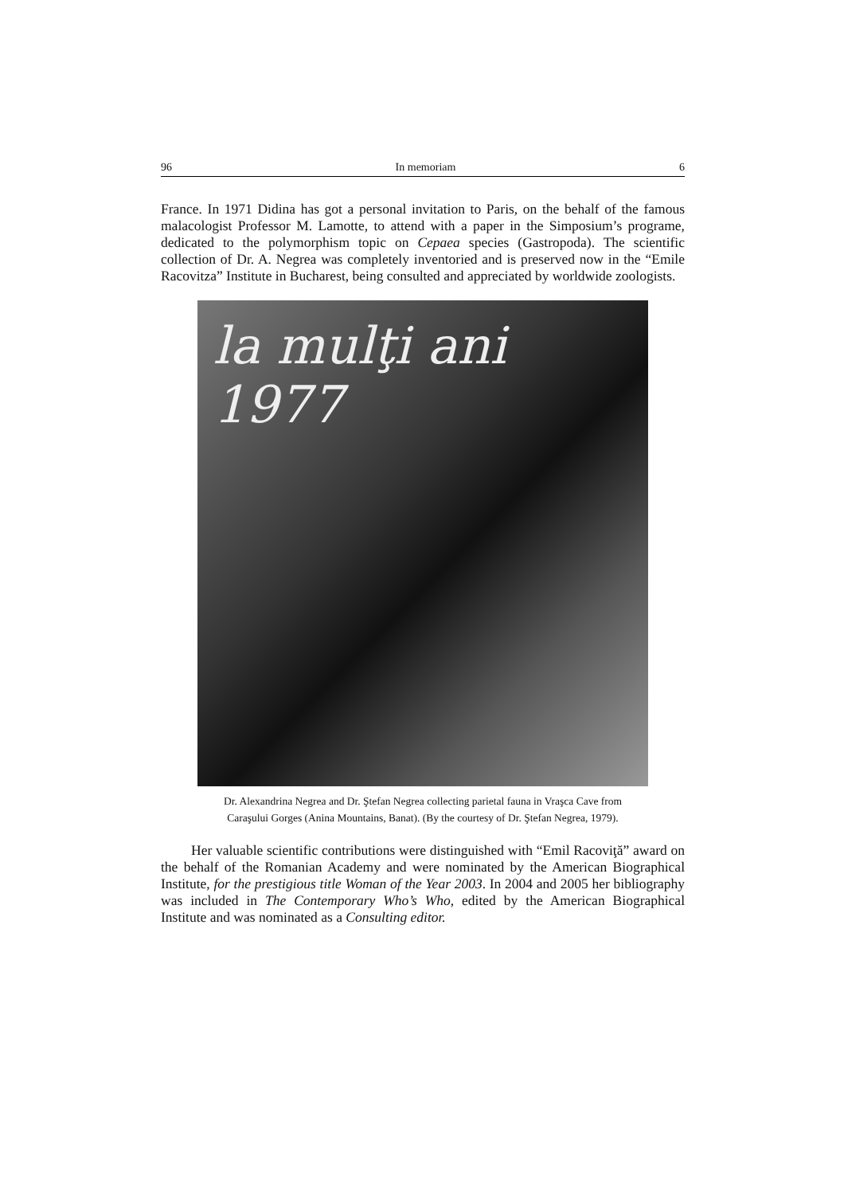96 In memoriam 6
France. In 1971 Didina has got a personal invitation to Paris, on the behalf of the famous malacologist Professor M. Lamotte, to attend with a paper in the Simposium’s programe, dedicated to the polymorphism topic on Cepaea species (Gastropoda). The scientific collection of Dr. A. Negrea was completely inventoried and is preserved now in the “Emile Racovitza” Institute in Bucharest, being consulted and appreciated by worldwide zoologists.
la mulţi ani 1977
Dr. Alexandrina Negrea and Dr. Ştefan Negrea collecting parietal fauna in Vraşca Cave from
Caraşului Gorges (Anina Mountains, Banat). (By the courtesy of Dr. Ştefan Negrea, 1979).
Her valuable scientific contributions were distinguished with “Emil Racoviţă” award on the behalf of the Romanian Academy and were nominated by the American Biographical Institute, for the prestigious title Woman of the Year 2003. In 2004 and 2005 her bibliography was included in The Contemporary Who’s Who, edited by the American Biographical Institute and was nominated as a Consulting editor.